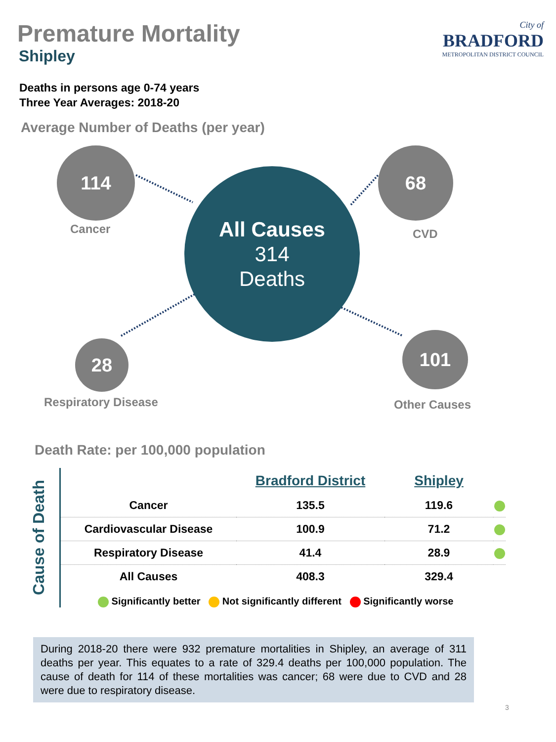Premature Mortality
Shipley
City of
BRADFORD
METROPOLITAN DISTRICT COUNCIL
Deaths in persons age 0-74 years
Three Year Averages: 2018-20
Average Number of Deaths (per year)
114
Cancer
68
CVD
All Causes
314
Deaths
28
Respiratory Disease
101
Other Causes
Death Rate: per 100,000 population
Cause of Death
| | Bradford District | Shipley | |
| --- | --- | --- | --- |
| Cancer | 135.5 | 119.6 | |
| Cardiovascular Disease | 100.9 | 71.2 | |
| Respiratory Disease | 41.4 | 28.9 | |
| All Causes | 408.3 | 329.4 | |
Significantly better Not significantly different Significantly worse
During 2018-20 there were 932 premature mortalities in Shipley, an average of 311 deaths per year. This equates to a rate of 329.4 deaths per 100,000 population. The cause of death for 114 of these mortalities was cancer; 68 were due to CVD and 28 were due to respiratory disease.
3